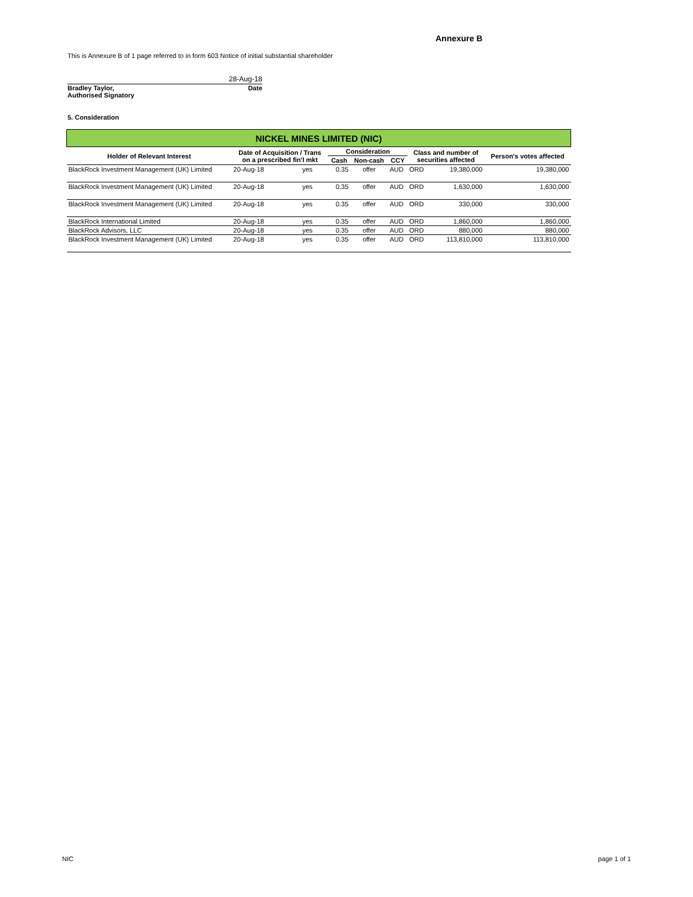Annexure B
This is Annexure B of 1 page referred to in form 603 Notice of initial substantial shareholder
28-Aug-18
Bradley Taylor, Date
Authorised Signatory
5. Consideration
| NICKEL MINES LIMITED (NIC) | | | | | | | | |
| Holder of Relevant Interest | Date of Acquisition / Trans on a prescribed fin'l mkt | | Consideration | | | Class and number of securities affected | | Person's votes affected |
| | | | Cash | Non-cash | CCY | | | |
| BlackRock Investment Management (UK) Limited | 20-Aug-18 | yes | 0.35 | offer | AUD | ORD | 19,380,000 | 19,380,000 |
| BlackRock Investment Management (UK) Limited | 20-Aug-18 | yes | 0.35 | offer | AUD | ORD | 1,630,000 | 1,630,000 |
| BlackRock Investment Management (UK) Limited | 20-Aug-18 | yes | 0.35 | offer | AUD | ORD | 330,000 | 330,000 |
| BlackRock International Limited | 20-Aug-18 | yes | 0.35 | offer | AUD | ORD | 1,860,000 | 1,860,000 |
| BlackRock Advisors, LLC | 20-Aug-18 | yes | 0.35 | offer | AUD | ORD | 880,000 | 880,000 |
| BlackRock Investment Management (UK) Limited | 20-Aug-18 | yes | 0.35 | offer | AUD | ORD | 113,810,000 | 113,810,000 |
NIC page 1 of 1